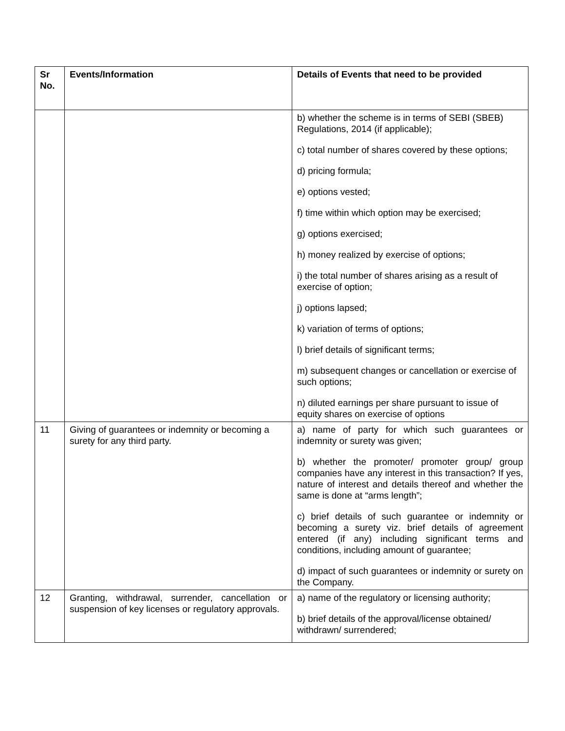| Sr No. | Events/Information | Details of Events that need to be provided |
| --- | --- | --- |
| | | b) whether the scheme is in terms of SEBI (SBEB) Regulations, 2014 (if applicable); c) total number of shares covered by these options; d) pricing formula; e) options vested; f) time within which option may be exercised; g) options exercised; h) money realized by exercise of options; i) the total number of shares arising as a result of exercise of option; j) options lapsed; k) variation of terms of options; l) brief details of significant terms; m) subsequent changes or cancellation or exercise of such options; n) diluted earnings per share pursuant to issue of equity shares on exercise of options |
| 11 | Giving of guarantees or indemnity or becoming a surety for any third party. | a) name of party for which such guarantees or indemnity or surety was given; b) whether the promoter/ promoter group/ group companies have any interest in this transaction? If yes, nature of interest and details thereof and whether the same is done at “arms length”; c) brief details of such guarantee or indemnity or becoming a surety viz. brief details of agreement entered (if any) including significant terms and conditions, including amount of guarantee; d) impact of such guarantees or indemnity or surety on the Company. |
| 12 | Granting, withdrawal, surrender, cancellation or suspension of key licenses or regulatory approvals. | a) name of the regulatory or licensing authority; b) brief details of the approval/license obtained/ withdrawn/ surrendered; |